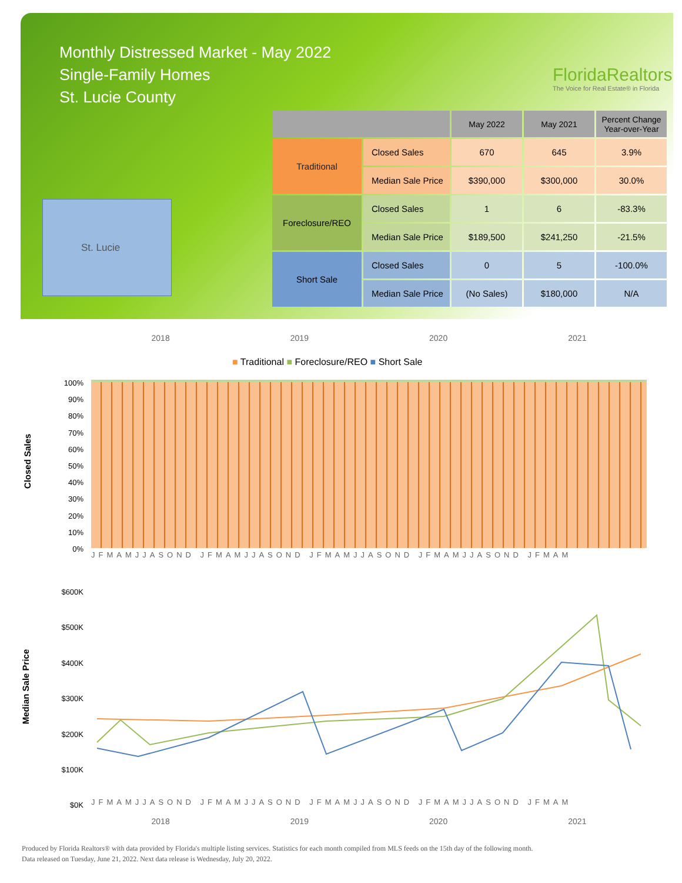Monthly Distressed Market - May 2022
Single-Family Homes
St. Lucie County
FloridaRealtors
The Voice for Real Estate® in Florida
St. Lucie
| | | May 2022 | May 2021 | Percent Change Year-over-Year |
| --- | --- | --- | --- | --- |
| Traditional | Closed Sales | 670 | 645 | 3.9% |
| | Median Sale Price | $390,000 | $300,000 | 30.0% |
| Foreclosure/REO | Closed Sales | 1 | 6 | -83.3% |
| | Median Sale Price | $189,500 | $241,250 | -21.5% |
| Short Sale | Closed Sales | 0 | 5 | -100.0% |
| | Median Sale Price | (No Sales) | $180,000 | N/A |
2018 2019 2020 2021
■ Traditional ■ Foreclosure/REO ■ Short Sale
Closed Sales
100%
90%
80%
70%
60%
50%
40%
30%
20%
10%
0%
JFMAMJJASOND JFMAMJJASOND JFMAMJJASOND JFMAMJJASOND JFMAM
Median Sale Price
$600K
$500K
$400K
$300K
$200K
$100K
$0K
JFMAMJJASOND JFMAMJJASOND JFMAMJJASOND JFMAMJJASOND JFMAM
2018 2019 2020 2021
Produced by Florida Realtors® with data provided by Florida's multiple listing services. Statistics for each month compiled from MLS feeds on the 15th day of the following month.
Data released on Tuesday, June 21, 2022. Next data release is Wednesday, July 20, 2022.